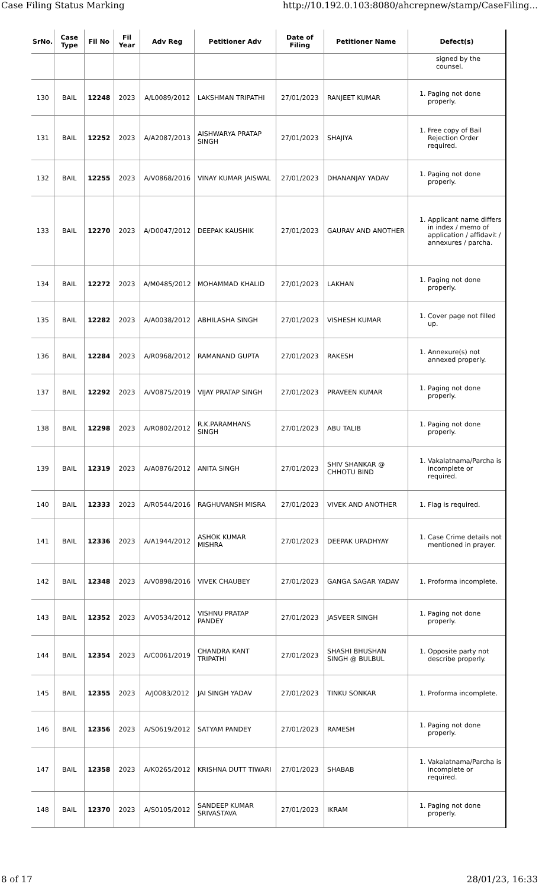Case Filing Status Marking http://10.192.0.103:8080/ahcrepnew/stamp/CaseFiling...
| SrNo. | Case Type | Fil No | Fil Year | Adv Reg | Petitioner Adv | Date of Filing | Petitioner Name | Defect(s) |
| --- | --- | --- | --- | --- | --- | --- | --- | --- |
| | | | | | | | | signed by the counsel. |
| 130 | BAIL | 12248 | 2023 | A/L0089/2012 | LAKSHMAN TRIPATHI | 27/01/2023 | RANJEET KUMAR | 1. Paging not done properly. |
| 131 | BAIL | 12252 | 2023 | A/A2087/2013 | AISHWARYA PRATAP SINGH | 27/01/2023 | SHAJIYA | 1. Free copy of Bail Rejection Order required. |
| 132 | BAIL | 12255 | 2023 | A/V0868/2016 | VINAY KUMAR JAISWAL | 27/01/2023 | DHANANJAY YADAV | 1. Paging not done properly. |
| 133 | BAIL | 12270 | 2023 | A/D0047/2012 | DEEPAK KAUSHIK | 27/01/2023 | GAURAV AND ANOTHER | 1. Applicant name differs in index / memo of application / affidavit / annexures / parcha. |
| 134 | BAIL | 12272 | 2023 | A/M0485/2012 | MOHAMMAD KHALID | 27/01/2023 | LAKHAN | 1. Paging not done properly. |
| 135 | BAIL | 12282 | 2023 | A/A0038/2012 | ABHILASHA SINGH | 27/01/2023 | VISHESH KUMAR | 1. Cover page not filled up. |
| 136 | BAIL | 12284 | 2023 | A/R0968/2012 | RAMANAND GUPTA | 27/01/2023 | RAKESH | 1. Annexure(s) not annexed properly. |
| 137 | BAIL | 12292 | 2023 | A/V0875/2019 | VIJAY PRATAP SINGH | 27/01/2023 | PRAVEEN KUMAR | 1. Paging not done properly. |
| 138 | BAIL | 12298 | 2023 | A/R0802/2012 | R.K.PARAMHANS SINGH | 27/01/2023 | ABU TALIB | 1. Paging not done properly. |
| 139 | BAIL | 12319 | 2023 | A/A0876/2012 | ANITA SINGH | 27/01/2023 | SHIV SHANKAR @ CHHOTU BIND | 1. Vakalatnama/Parcha is incomplete or required. |
| 140 | BAIL | 12333 | 2023 | A/R0544/2016 | RAGHUVANSH MISRA | 27/01/2023 | VIVEK AND ANOTHER | 1. Flag is required. |
| 141 | BAIL | 12336 | 2023 | A/A1944/2012 | ASHOK KUMAR MISHRA | 27/01/2023 | DEEPAK UPADHYAY | 1. Case Crime details not mentioned in prayer. |
| 142 | BAIL | 12348 | 2023 | A/V0898/2016 | VIVEK CHAUBEY | 27/01/2023 | GANGA SAGAR YADAV | 1. Proforma incomplete. |
| 143 | BAIL | 12352 | 2023 | A/V0534/2012 | VISHNU PRATAP PANDEY | 27/01/2023 | JASVEER SINGH | 1. Paging not done properly. |
| 144 | BAIL | 12354 | 2023 | A/C0061/2019 | CHANDRA KANT TRIPATHI | 27/01/2023 | SHASHI BHUSHAN SINGH @ BULBUL | 1. Opposite party not describe properly. |
| 145 | BAIL | 12355 | 2023 | A/J0083/2012 | JAI SINGH YADAV | 27/01/2023 | TINKU SONKAR | 1. Proforma incomplete. |
| 146 | BAIL | 12356 | 2023 | A/S0619/2012 | SATYAM PANDEY | 27/01/2023 | RAMESH | 1. Paging not done properly. |
| 147 | BAIL | 12358 | 2023 | A/K0265/2012 | KRISHNA DUTT TIWARI | 27/01/2023 | SHABAB | 1. Vakalatnama/Parcha is incomplete or required. |
| 148 | BAIL | 12370 | 2023 | A/S0105/2012 | SANDEEP KUMAR SRIVASTAVA | 27/01/2023 | IKRAM | 1. Paging not done properly. |
8 of 17 28/01/23, 16:33